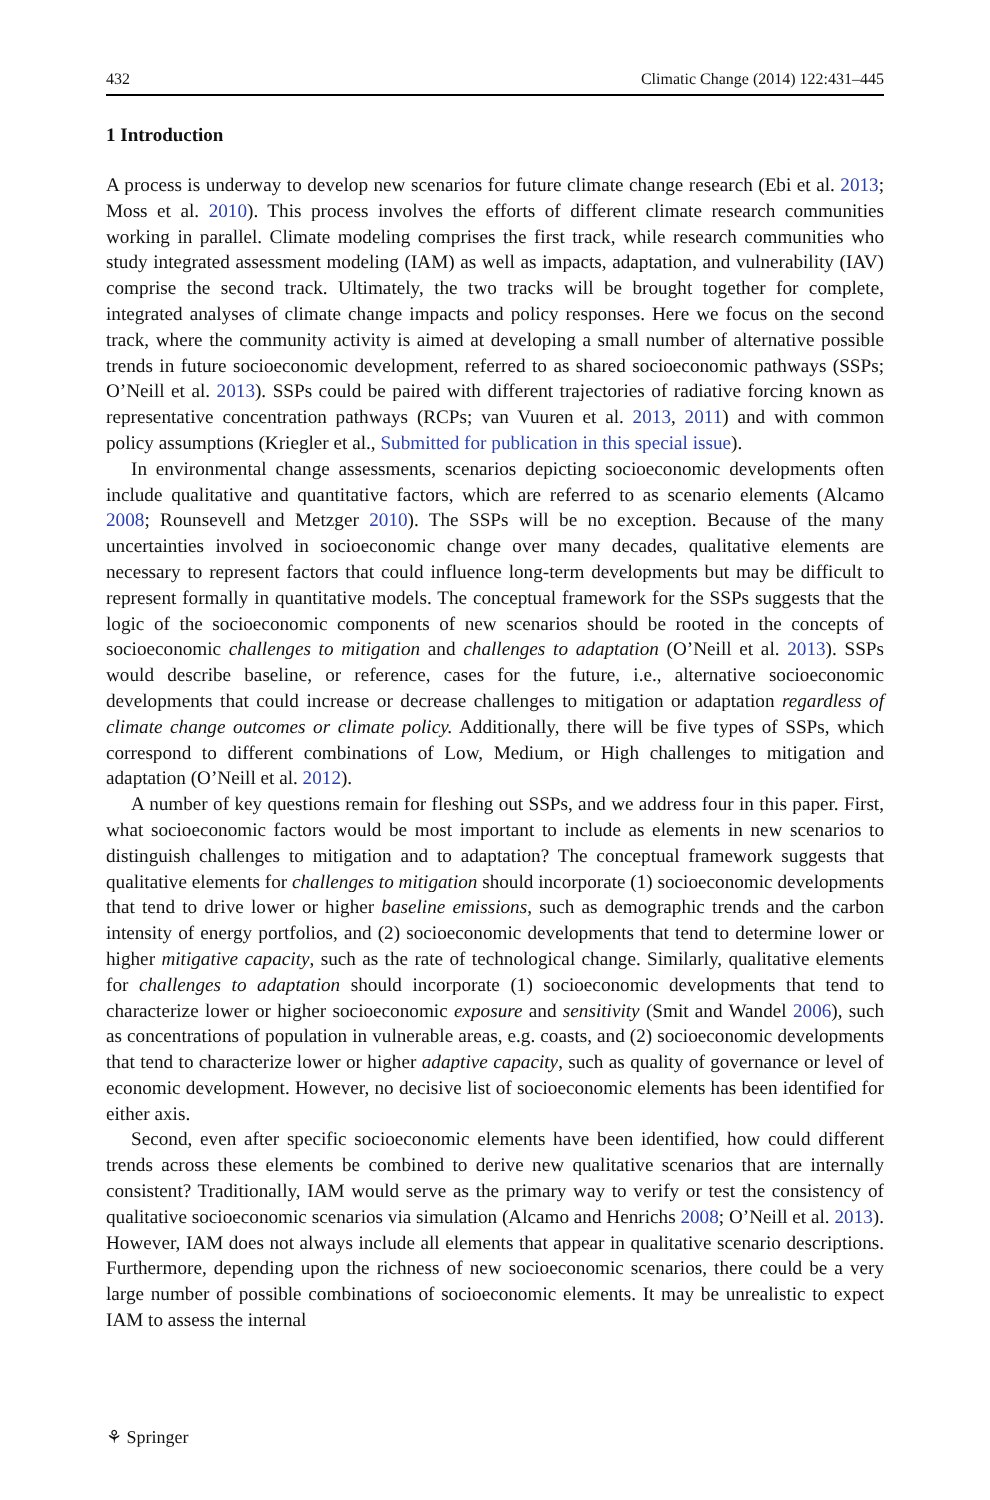432 Climatic Change (2014) 122:431–445
1 Introduction
A process is underway to develop new scenarios for future climate change research (Ebi et al. 2013; Moss et al. 2010). This process involves the efforts of different climate research communities working in parallel. Climate modeling comprises the first track, while research communities who study integrated assessment modeling (IAM) as well as impacts, adaptation, and vulnerability (IAV) comprise the second track. Ultimately, the two tracks will be brought together for complete, integrated analyses of climate change impacts and policy responses. Here we focus on the second track, where the community activity is aimed at developing a small number of alternative possible trends in future socioeconomic development, referred to as shared socioeconomic pathways (SSPs; O’Neill et al. 2013). SSPs could be paired with different trajectories of radiative forcing known as representative concentration pathways (RCPs; van Vuuren et al. 2013, 2011) and with common policy assumptions (Kriegler et al., Submitted for publication in this special issue).
In environmental change assessments, scenarios depicting socioeconomic developments often include qualitative and quantitative factors, which are referred to as scenario elements (Alcamo 2008; Rounsevell and Metzger 2010). The SSPs will be no exception. Because of the many uncertainties involved in socioeconomic change over many decades, qualitative elements are necessary to represent factors that could influence long-term developments but may be difficult to represent formally in quantitative models. The conceptual framework for the SSPs suggests that the logic of the socioeconomic components of new scenarios should be rooted in the concepts of socioeconomic challenges to mitigation and challenges to adaptation (O’Neill et al. 2013). SSPs would describe baseline, or reference, cases for the future, i.e., alternative socioeconomic developments that could increase or decrease challenges to mitigation or adaptation regardless of climate change outcomes or climate policy. Additionally, there will be five types of SSPs, which correspond to different combinations of Low, Medium, or High challenges to mitigation and adaptation (O’Neill et al. 2012).
A number of key questions remain for fleshing out SSPs, and we address four in this paper. First, what socioeconomic factors would be most important to include as elements in new scenarios to distinguish challenges to mitigation and to adaptation? The conceptual framework suggests that qualitative elements for challenges to mitigation should incorporate (1) socioeconomic developments that tend to drive lower or higher baseline emissions, such as demographic trends and the carbon intensity of energy portfolios, and (2) socioeconomic developments that tend to determine lower or higher mitigative capacity, such as the rate of technological change. Similarly, qualitative elements for challenges to adaptation should incorporate (1) socioeconomic developments that tend to characterize lower or higher socioeconomic exposure and sensitivity (Smit and Wandel 2006), such as concentrations of population in vulnerable areas, e.g. coasts, and (2) socioeconomic developments that tend to characterize lower or higher adaptive capacity, such as quality of governance or level of economic development. However, no decisive list of socioeconomic elements has been identified for either axis.
Second, even after specific socioeconomic elements have been identified, how could different trends across these elements be combined to derive new qualitative scenarios that are internally consistent? Traditionally, IAM would serve as the primary way to verify or test the consistency of qualitative socioeconomic scenarios via simulation (Alcamo and Henrichs 2008; O’Neill et al. 2013). However, IAM does not always include all elements that appear in qualitative scenario descriptions. Furthermore, depending upon the richness of new socioeconomic scenarios, there could be a very large number of possible combinations of socioeconomic elements. It may be unrealistic to expect IAM to assess the internal
⚘ Springer